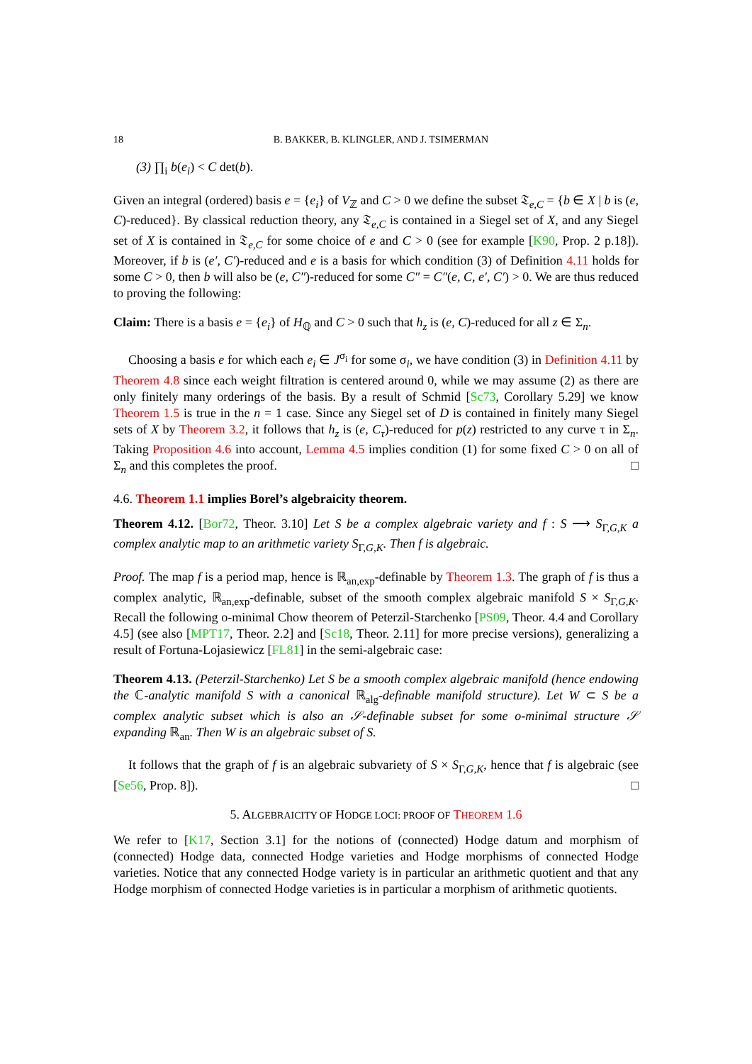18 B. BAKKER, B. KLINGLER, AND J. TSIMERMAN
(3) ∏<sub>i</sub> b(e<sub>i</sub>) < C det(b).
Given an integral (ordered) basis e = {e<sub>i</sub>} of V<sub>ℤ</sub> and C > 0 we define the subset 𝔗<sub>e,C</sub> = {b ∈ X | b is (e, C)-reduced}. By classical reduction theory, any 𝔗<sub>e,C</sub> is contained in a Siegel set of X, and any Siegel set of X is contained in 𝔗<sub>e,C</sub> for some choice of e and C > 0 (see for example [K90, Prop. 2 p.18]). Moreover, if b is (e′, C′)-reduced and e is a basis for which condition (3) of Definition 4.11 holds for some C > 0, then b will also be (e, C″)-reduced for some C″ = C″(e, C, e′, C′) > 0. We are thus reduced to proving the following:
Claim: There is a basis e = {e<sub>i</sub>} of H<sub>ℚ</sub> and C > 0 such that h<sub>z</sub> is (e, C)-reduced for all z ∈ Σ<sub>n</sub>.
Choosing a basis e for which each e<sub>i</sub> ∈ J<sup>σ<sub>i</sub></sup> for some σ<sub>i</sub>, we have condition (3) in Definition 4.11 by Theorem 4.8 since each weight filtration is centered around 0, while we may assume (2) as there are only finitely many orderings of the basis. By a result of Schmid [Sc73, Corollary 5.29] we know Theorem 1.5 is true in the n = 1 case. Since any Siegel set of D is contained in finitely many Siegel sets of X by Theorem 3.2, it follows that h<sub>z</sub> is (e, C<sub>τ</sub>)-reduced for p(z) restricted to any curve τ in Σ<sub>n</sub>. Taking Proposition 4.6 into account, Lemma 4.5 implies condition (1) for some fixed C > 0 on all of Σ<sub>n</sub> and this completes the proof. □
4.6. Theorem 1.1 implies Borel’s algebraicity theorem.
Theorem 4.12. [Bor72, Theor. 3.10] Let S be a complex algebraic variety and f : S ⟶ S<sub>Γ,G,K</sub> a complex analytic map to an arithmetic variety S<sub>Γ,G,K</sub>. Then f is algebraic.
Proof. The map f is a period map, hence is ℝ<sub>an,exp</sub>-definable by Theorem 1.3. The graph of f is thus a complex analytic, ℝ<sub>an,exp</sub>-definable, subset of the smooth complex algebraic manifold S × S<sub>Γ,G,K</sub>. Recall the following o-minimal Chow theorem of Peterzil-Starchenko [PS09, Theor. 4.4 and Corollary 4.5] (see also [MPT17, Theor. 2.2] and [Sc18, Theor. 2.11] for more precise versions), generalizing a result of Fortuna-Lojasiewicz [FL81] in the semi-algebraic case:
Theorem 4.13. (Peterzil-Starchenko) Let S be a smooth complex algebraic manifold (hence endowing the ℂ-analytic manifold S with a canonical ℝ<sub>alg</sub>-definable manifold structure). Let W ⊂ S be a complex analytic subset which is also an 𝒮-definable subset for some o-minimal structure 𝒮 expanding ℝ<sub>an</sub>. Then W is an algebraic subset of S.
It follows that the graph of f is an algebraic subvariety of S × S<sub>Γ,G,K</sub>, hence that f is algebraic (see [Se56, Prop. 8]). □
5. ALGEBRAICITY OF HODGE LOCI: PROOF OF THEOREM 1.6
We refer to [K17, Section 3.1] for the notions of (connected) Hodge datum and morphism of (connected) Hodge data, connected Hodge varieties and Hodge morphisms of connected Hodge varieties. Notice that any connected Hodge variety is in particular an arithmetic quotient and that any Hodge morphism of connected Hodge varieties is in particular a morphism of arithmetic quotients.